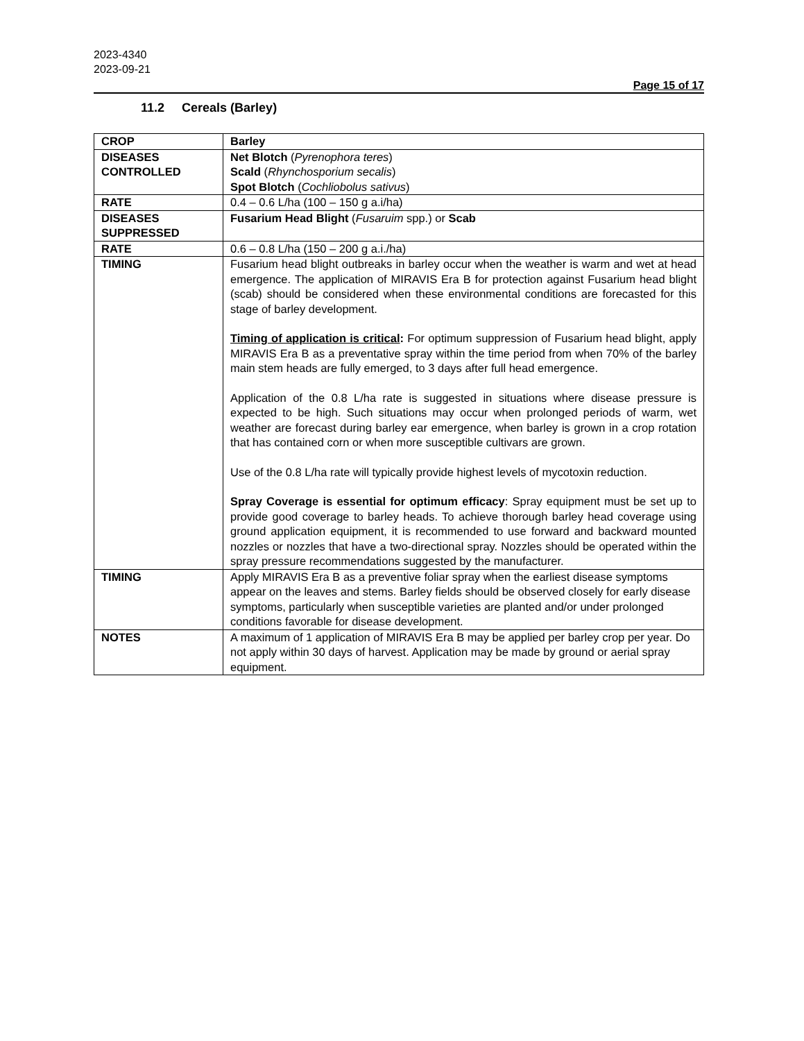2023-4340
2023-09-21
Page 15 of 17
11.2 Cereals (Barley)
| CROP | Barley |
| DISEASES CONTROLLED | Net Blotch ( Pyrenophora teres ) Scald ( Rhynchosporium secalis ) Spot Blotch ( Cochliobolus sativus ) |
| RATE | 0.4 – 0.6 L/ha (100 – 150 g a.i/ha) |
| DISEASES SUPPRESSED | Fusarium Head Blight ( Fusaruim spp.) or Scab |
| RATE | 0.6 – 0.8 L/ha (150 – 200 g a.i./ha) |
| TIMING | Fusarium head blight outbreaks in barley occur when the weather is warm and wet at head emergence. The application of MIRAVIS Era B for protection against Fusarium head blight (scab) should be considered when these environmental conditions are forecasted for this stage of barley development. Timing of application is critical : For optimum suppression of Fusarium head blight, apply MIRAVIS Era B as a preventative spray within the time period from when 70% of the barley main stem heads are fully emerged, to 3 days after full head emergence. Application of the 0.8 L/ha rate is suggested in situations where disease pressure is expected to be high. Such situations may occur when prolonged periods of warm, wet weather are forecast during barley ear emergence, when barley is grown in a crop rotation that has contained corn or when more susceptible cultivars are grown. Use of the 0.8 L/ha rate will typically provide highest levels of mycotoxin reduction. Spray Coverage is essential for optimum efficacy : Spray equipment must be set up to provide good coverage to barley heads. To achieve thorough barley head coverage using ground application equipment, it is recommended to use forward and backward mounted nozzles or nozzles that have a two-directional spray. Nozzles should be operated within the spray pressure recommendations suggested by the manufacturer. |
| TIMING | Apply MIRAVIS Era B as a preventive foliar spray when the earliest disease symptoms appear on the leaves and stems. Barley fields should be observed closely for early disease symptoms, particularly when susceptible varieties are planted and/or under prolonged conditions favorable for disease development. |
| NOTES | A maximum of 1 application of MIRAVIS Era B may be applied per barley crop per year. Do not apply within 30 days of harvest. Application may be made by ground or aerial spray equipment. |